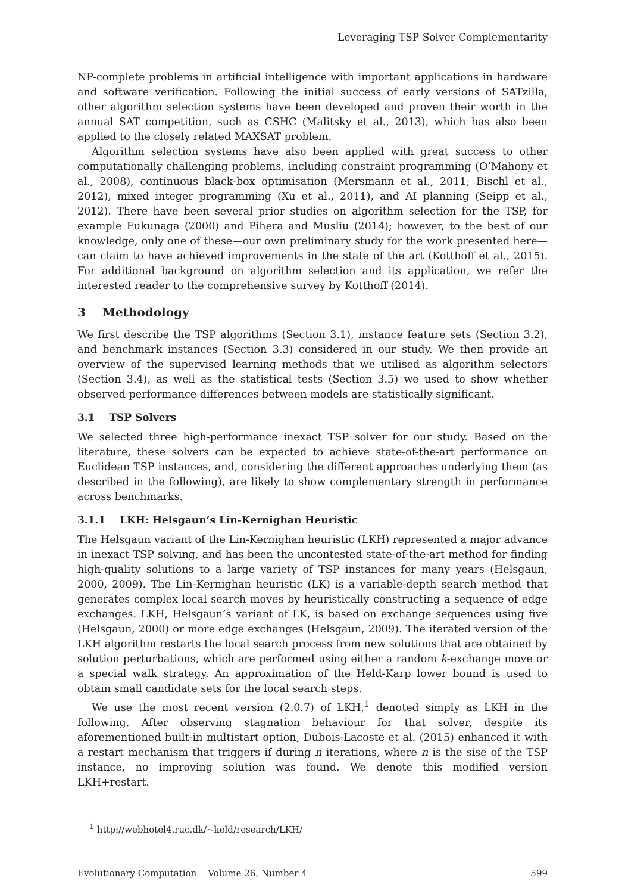Leveraging TSP Solver Complementarity
NP-complete problems in artificial intelligence with important applications in hardware and software verification. Following the initial success of early versions of SATzilla, other algorithm selection systems have been developed and proven their worth in the annual SAT competition, such as CSHC (Malitsky et al., 2013), which has also been applied to the closely related MAXSAT problem.
Algorithm selection systems have also been applied with great success to other computationally challenging problems, including constraint programming (O’Mahony et al., 2008), continuous black-box optimisation (Mersmann et al., 2011; Bischl et al., 2012), mixed integer programming (Xu et al., 2011), and AI planning (Seipp et al., 2012). There have been several prior studies on algorithm selection for the TSP, for example Fukunaga (2000) and Pihera and Musliu (2014); however, to the best of our knowledge, only one of these—our own preliminary study for the work presented here—can claim to have achieved improvements in the state of the art (Kotthoff et al., 2015). For additional background on algorithm selection and its application, we refer the interested reader to the comprehensive survey by Kotthoff (2014).
3 Methodology
We first describe the TSP algorithms (Section 3.1), instance feature sets (Section 3.2), and benchmark instances (Section 3.3) considered in our study. We then provide an overview of the supervised learning methods that we utilised as algorithm selectors (Section 3.4), as well as the statistical tests (Section 3.5) we used to show whether observed performance differences between models are statistically significant.
3.1 TSP Solvers
We selected three high-performance inexact TSP solver for our study. Based on the literature, these solvers can be expected to achieve state-of-the-art performance on Euclidean TSP instances, and, considering the different approaches underlying them (as described in the following), are likely to show complementary strength in performance across benchmarks.
3.1.1 LKH: Helsgaun’s Lin-Kernighan Heuristic
The Helsgaun variant of the Lin-Kernighan heuristic (LKH) represented a major advance in inexact TSP solving, and has been the uncontested state-of-the-art method for finding high-quality solutions to a large variety of TSP instances for many years (Helsgaun, 2000, 2009). The Lin-Kernighan heuristic (LK) is a variable-depth search method that generates complex local search moves by heuristically constructing a sequence of edge exchanges. LKH, Helsgaun’s variant of LK, is based on exchange sequences using five (Helsgaun, 2000) or more edge exchanges (Helsgaun, 2009). The iterated version of the LKH algorithm restarts the local search process from new solutions that are obtained by solution perturbations, which are performed using either a random k-exchange move or a special walk strategy. An approximation of the Held-Karp lower bound is used to obtain small candidate sets for the local search steps.
We use the most recent version (2.0.7) of LKH,<sup>1</sup> denoted simply as LKH in the following. After observing stagnation behaviour for that solver, despite its aforementioned built-in multistart option, Dubois-Lacoste et al. (2015) enhanced it with a restart mechanism that triggers if during n iterations, where n is the sise of the TSP instance, no improving solution was found. We denote this modified version LKH+restart.
<sup>1</sup> http://webhotel4.ruc.dk/~keld/research/LKH/
Evolutionary Computation Volume 26, Number 4 599